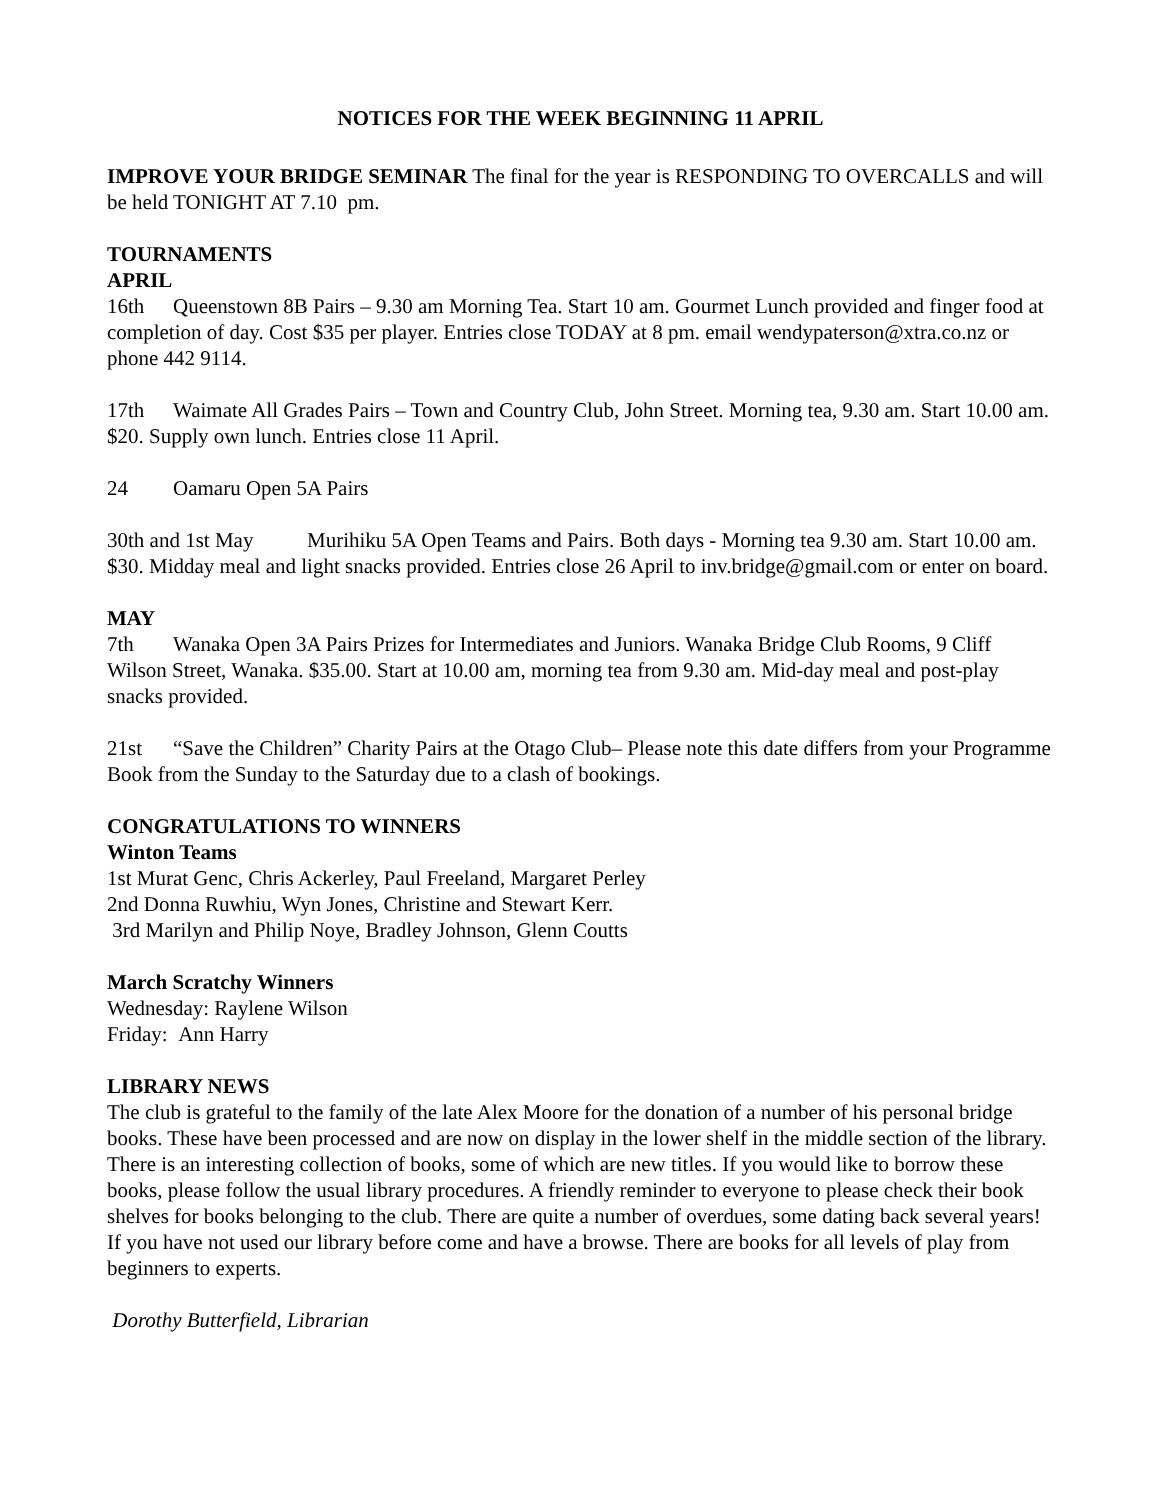NOTICES FOR THE WEEK BEGINNING 11 APRIL
IMPROVE YOUR BRIDGE SEMINAR The final for the year is RESPONDING TO OVERCALLS and will be held TONIGHT AT 7.10 pm.
TOURNAMENTS
APRIL
16th Queenstown 8B Pairs – 9.30 am Morning Tea. Start 10 am. Gourmet Lunch provided and finger food at completion of day. Cost $35 per player. Entries close TODAY at 8 pm. email wendypaterson@xtra.co.nz or phone 442 9114.
17th Waimate All Grades Pairs – Town and Country Club, John Street. Morning tea, 9.30 am. Start 10.00 am. $20. Supply own lunch. Entries close 11 April.
24 Oamaru Open 5A Pairs
30th and 1st May Murihiku 5A Open Teams and Pairs. Both days - Morning tea 9.30 am. Start 10.00 am. $30. Midday meal and light snacks provided. Entries close 26 April to inv.bridge@gmail.com or enter on board.
MAY
7th Wanaka Open 3A Pairs Prizes for Intermediates and Juniors. Wanaka Bridge Club Rooms, 9 Cliff Wilson Street, Wanaka. $35.00. Start at 10.00 am, morning tea from 9.30 am. Mid-day meal and post-play snacks provided.
21st “Save the Children” Charity Pairs at the Otago Club– Please note this date differs from your Programme Book from the Sunday to the Saturday due to a clash of bookings.
CONGRATULATIONS TO WINNERS
Winton Teams
1st Murat Genc, Chris Ackerley, Paul Freeland, Margaret Perley
2nd Donna Ruwhiu, Wyn Jones, Christine and Stewart Kerr.
3rd Marilyn and Philip Noye, Bradley Johnson, Glenn Coutts
March Scratchy Winners
Wednesday: Raylene Wilson
Friday: Ann Harry
LIBRARY NEWS
The club is grateful to the family of the late Alex Moore for the donation of a number of his personal bridge books. These have been processed and are now on display in the lower shelf in the middle section of the library. There is an interesting collection of books, some of which are new titles. If you would like to borrow these books, please follow the usual library procedures. A friendly reminder to everyone to please check their book shelves for books belonging to the club. There are quite a number of overdues, some dating back several years! If you have not used our library before come and have a browse. There are books for all levels of play from beginners to experts.
Dorothy Butterfield, Librarian